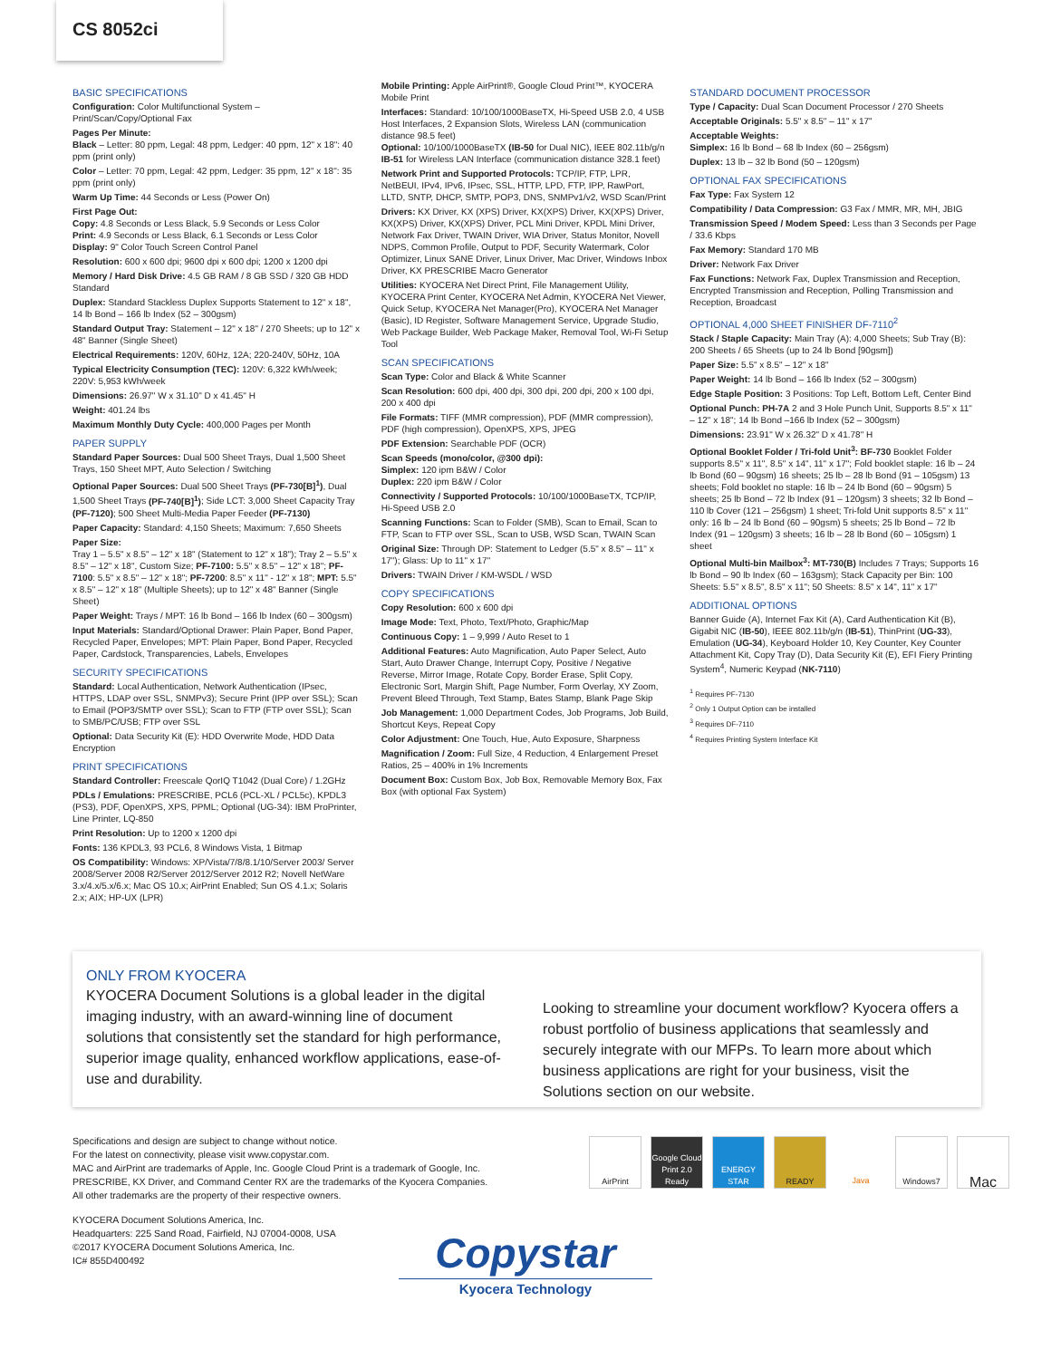CS 8052ci
BASIC SPECIFICATIONS
Configuration: Color Multifunctional System – Print/Scan/Copy/Optional Fax
Pages Per Minute:
Black – Letter: 80 ppm, Legal: 48 ppm, Ledger: 40 ppm, 12" x 18": 40 ppm (print only)
Color – Letter: 70 ppm, Legal: 42 ppm, Ledger: 35 ppm, 12" x 18": 35 ppm (print only)
Warm Up Time: 44 Seconds or Less (Power On)
First Page Out:
Copy: 4.8 Seconds or Less Black, 5.9 Seconds or Less Color
Print: 4.9 Seconds or Less Black, 6.1 Seconds or Less Color
Display: 9" Color Touch Screen Control Panel
Resolution: 600 x 600 dpi; 9600 dpi x 600 dpi; 1200 x 1200 dpi
Memory / Hard Disk Drive: 4.5 GB RAM / 8 GB SSD / 320 GB HDD Standard
Duplex: Standard Stackless Duplex Supports Statement to 12" x 18", 14 lb Bond – 166 lb Index (52 – 300gsm)
Standard Output Tray: Statement – 12" x 18" / 270 Sheets; up to 12" x 48" Banner (Single Sheet)
Electrical Requirements: 120V, 60Hz, 12A; 220-240V, 50Hz, 10A
Typical Electricity Consumption (TEC): 120V: 6,322 kWh/week; 220V: 5,953 kWh/week
Dimensions: 26.97" W x 31.10" D x 41.45" H
Weight: 401.24 lbs
Maximum Monthly Duty Cycle: 400,000 Pages per Month
PAPER SUPPLY
Standard Paper Sources: Dual 500 Sheet Trays, Dual 1,500 Sheet Trays, 150 Sheet MPT, Auto Selection / Switching
Optional Paper Sources: Dual 500 Sheet Trays (PF-730[B]<sup>1</sup>), Dual 1,500 Sheet Trays (PF-740[B]<sup>1</sup>); Side LCT: 3,000 Sheet Capacity Tray (PF-7120); 500 Sheet Multi-Media Paper Feeder (PF-7130)
Paper Capacity: Standard: 4,150 Sheets; Maximum: 7,650 Sheets
Paper Size:
Tray 1 – 5.5" x 8.5" – 12" x 18" (Statement to 12" x 18"); Tray 2 – 5.5" x 8.5" – 12" x 18", Custom Size; PF-7100: 5.5" x 8.5" – 12" x 18"; PF-7100: 5.5" x 8.5" – 12" x 18"; PF-7200: 8.5" x 11" - 12" x 18"; MPT: 5.5" x 8.5" – 12" x 18" (Multiple Sheets); up to 12" x 48" Banner (Single Sheet)
Paper Weight: Trays / MPT: 16 lb Bond – 166 lb Index (60 – 300gsm)
Input Materials: Standard/Optional Drawer: Plain Paper, Bond Paper, Recycled Paper, Envelopes; MPT: Plain Paper, Bond Paper, Recycled Paper, Cardstock, Transparencies, Labels, Envelopes
SECURITY SPECIFICATIONS
Standard: Local Authentication, Network Authentication (IPsec, HTTPS, LDAP over SSL, SNMPv3); Secure Print (IPP over SSL); Scan to Email (POP3/SMTP over SSL); Scan to FTP (FTP over SSL); Scan to SMB/PC/USB; FTP over SSL
Optional: Data Security Kit (E): HDD Overwrite Mode, HDD Data Encryption
PRINT SPECIFICATIONS
Standard Controller: Freescale QorIQ T1042 (Dual Core) / 1.2GHz
PDLs / Emulations: PRESCRIBE, PCL6 (PCL-XL / PCL5c), KPDL3 (PS3), PDF, OpenXPS, XPS, PPML; Optional (UG-34): IBM ProPrinter, Line Printer, LQ-850
Print Resolution: Up to 1200 x 1200 dpi
Fonts: 136 KPDL3, 93 PCL6, 8 Windows Vista, 1 Bitmap
OS Compatibility: Windows: XP/Vista/7/8/8.1/10/Server 2003/ Server 2008/Server 2008 R2/Server 2012/Server 2012 R2; Novell NetWare 3.x/4.x/5.x/6.x; Mac OS 10.x; AirPrint Enabled; Sun OS 4.1.x; Solaris 2.x; AIX; HP-UX (LPR)
Mobile Printing: Apple AirPrint®, Google Cloud Print™, KYOCERA Mobile Print
Interfaces: Standard: 10/100/1000BaseTX, Hi-Speed USB 2.0, 4 USB Host Interfaces, 2 Expansion Slots, Wireless LAN (communication distance 98.5 feet)
Optional: 10/100/1000BaseTX (IB-50 for Dual NIC), IEEE 802.11b/g/n IB-51 for Wireless LAN Interface (communication distance 328.1 feet)
Network Print and Supported Protocols: TCP/IP, FTP, LPR, NetBEUI, IPv4, IPv6, IPsec, SSL, HTTP, LPD, FTP, IPP, RawPort, LLTD, SNTP, DHCP, SMTP, POP3, DNS, SNMPv1/v2, WSD Scan/Print
Drivers: KX Driver, KX (XPS) Driver, KX(XPS) Driver, KX(XPS) Driver, KX(XPS) Driver, KX(XPS) Driver, PCL Mini Driver, KPDL Mini Driver, Network Fax Driver, TWAIN Driver, WIA Driver, Status Monitor, Novell NDPS, Common Profile, Output to PDF, Security Watermark, Color Optimizer, Linux SANE Driver, Linux Driver, Mac Driver, Windows Inbox Driver, KX PRESCRIBE Macro Generator
Utilities: KYOCERA Net Direct Print, File Management Utility, KYOCERA Print Center, KYOCERA Net Admin, KYOCERA Net Viewer, Quick Setup, KYOCERA Net Manager(Pro), KYOCERA Net Manager (Basic), ID Register, Software Management Service, Upgrade Studio, Web Package Builder, Web Package Maker, Removal Tool, Wi-Fi Setup Tool
SCAN SPECIFICATIONS
Scan Type: Color and Black & White Scanner
Scan Resolution: 600 dpi, 400 dpi, 300 dpi, 200 dpi, 200 x 100 dpi, 200 x 400 dpi
File Formats: TIFF (MMR compression), PDF (MMR compression), PDF (high compression), OpenXPS, XPS, JPEG
PDF Extension: Searchable PDF (OCR)
Scan Speeds (mono/color, @300 dpi):
Simplex: 120 ipm B&W / Color
Duplex: 220 ipm B&W / Color
Connectivity / Supported Protocols: 10/100/1000BaseTX, TCP/IP, Hi-Speed USB 2.0
Scanning Functions: Scan to Folder (SMB), Scan to Email, Scan to FTP, Scan to FTP over SSL, Scan to USB, WSD Scan, TWAIN Scan
Original Size: Through DP: Statement to Ledger (5.5" x 8.5" – 11" x 17"); Glass: Up to 11" x 17"
Drivers: TWAIN Driver / KM-WSDL / WSD
COPY SPECIFICATIONS
Copy Resolution: 600 x 600 dpi
Image Mode: Text, Photo, Text/Photo, Graphic/Map
Continuous Copy: 1 – 9,999 / Auto Reset to 1
Additional Features: Auto Magnification, Auto Paper Select, Auto Start, Auto Drawer Change, Interrupt Copy, Positive / Negative Reverse, Mirror Image, Rotate Copy, Border Erase, Split Copy, Electronic Sort, Margin Shift, Page Number, Form Overlay, XY Zoom, Prevent Bleed Through, Text Stamp, Bates Stamp, Blank Page Skip
Job Management: 1,000 Department Codes, Job Programs, Job Build, Shortcut Keys, Repeat Copy
Color Adjustment: One Touch, Hue, Auto Exposure, Sharpness
Magnification / Zoom: Full Size, 4 Reduction, 4 Enlargement Preset Ratios, 25 – 400% in 1% Increments
Document Box: Custom Box, Job Box, Removable Memory Box, Fax Box (with optional Fax System)
STANDARD DOCUMENT PROCESSOR
Type / Capacity: Dual Scan Document Processor / 270 Sheets
Acceptable Originals: 5.5" x 8.5" – 11" x 17"
Acceptable Weights:
Simplex: 16 lb Bond – 68 lb Index (60 – 256gsm)
Duplex: 13 lb – 32 lb Bond (50 – 120gsm)
OPTIONAL FAX SPECIFICATIONS
Fax Type: Fax System 12
Compatibility / Data Compression: G3 Fax / MMR, MR, MH, JBIG
Transmission Speed / Modem Speed: Less than 3 Seconds per Page / 33.6 Kbps
Fax Memory: Standard 170 MB
Driver: Network Fax Driver
Fax Functions: Network Fax, Duplex Transmission and Reception, Encrypted Transmission and Reception, Polling Transmission and Reception, Broadcast
OPTIONAL 4,000 SHEET FINISHER DF-7110<sup>2</sup>
Stack / Staple Capacity: Main Tray (A): 4,000 Sheets; Sub Tray (B): 200 Sheets / 65 Sheets (up to 24 lb Bond [90gsm])
Paper Size: 5.5" x 8.5" – 12" x 18"
Paper Weight: 14 lb Bond – 166 lb Index (52 – 300gsm)
Edge Staple Position: 3 Positions: Top Left, Bottom Left, Center Bind
Optional Punch: PH-7A 2 and 3 Hole Punch Unit, Supports 8.5" x 11" – 12" x 18"; 14 lb Bond –166 lb Index (52 – 300gsm)
Dimensions: 23.91" W x 26.32" D x 41.78" H
Optional Booklet Folder / Tri-fold Unit<sup>3</sup>: BF-730 Booklet Folder supports 8.5" x 11", 8.5" x 14", 11" x 17"; Fold booklet staple: 16 lb – 24 lb Bond (60 – 90gsm) 16 sheets; 25 lb – 28 lb Bond (91 – 105gsm) 13 sheets; Fold booklet no staple: 16 lb – 24 lb Bond (60 – 90gsm) 5 sheets; 25 lb Bond – 72 lb Index (91 – 120gsm) 3 sheets; 32 lb Bond – 110 lb Cover (121 – 256gsm) 1 sheet; Tri-fold Unit supports 8.5" x 11" only: 16 lb – 24 lb Bond (60 – 90gsm) 5 sheets; 25 lb Bond – 72 lb Index (91 – 120gsm) 3 sheets; 16 lb – 28 lb Bond (60 – 105gsm) 1 sheet
Optional Multi-bin Mailbox<sup>3</sup>: MT-730(B) Includes 7 Trays; Supports 16 lb Bond – 90 lb Index (60 – 163gsm); Stack Capacity per Bin: 100 Sheets: 5.5" x 8.5", 8.5" x 11"; 50 Sheets: 8.5" x 14", 11" x 17"
ADDITIONAL OPTIONS
Banner Guide (A), Internet Fax Kit (A), Card Authentication Kit (B), Gigabit NIC (IB-50), IEEE 802.11b/g/n (IB-51), ThinPrint (UG-33), Emulation (UG-34), Keyboard Holder 10, Key Counter, Key Counter Attachment Kit, Copy Tray (D), Data Security Kit (E), EFI Fiery Printing System<sup>4</sup>, Numeric Keypad (NK-7110)
<sup>1</sup> Requires PF-7130
<sup>2</sup> Only 1 Output Option can be installed
<sup>3</sup> Requires DF-7110
<sup>4</sup> Requires Printing System Interface Kit
ONLY FROM KYOCERA
KYOCERA Document Solutions is a global leader in the digital imaging industry, with an award-winning line of document solutions that consistently set the standard for high performance, superior image quality, enhanced workflow applications, ease-of-use and durability.
Looking to streamline your document workflow? Kyocera offers a robust portfolio of business applications that seamlessly and securely integrate with our MFPs. To learn more about which business applications are right for your business, visit the Solutions section on our website.
Specifications and design are subject to change without notice.
For the latest on connectivity, please visit www.copystar.com.
MAC and AirPrint are trademarks of Apple, Inc. Google Cloud Print is a trademark of Google, Inc.
PRESCRIBE, KX Driver, and Command Center RX are the trademarks of the Kyocera Companies.
All other trademarks are the property of their respective owners.
KYOCERA Document Solutions America, Inc.
Headquarters: 225 Sand Road, Fairfield, NJ 07004-0008, USA
©2017 KYOCERA Document Solutions America, Inc.
IC# 855D400492
AirPrint Google Cloud Print 2.0 Ready
ENERGY STAR
READY Java Windows7
Mac
Copystar
Kyocera Technology